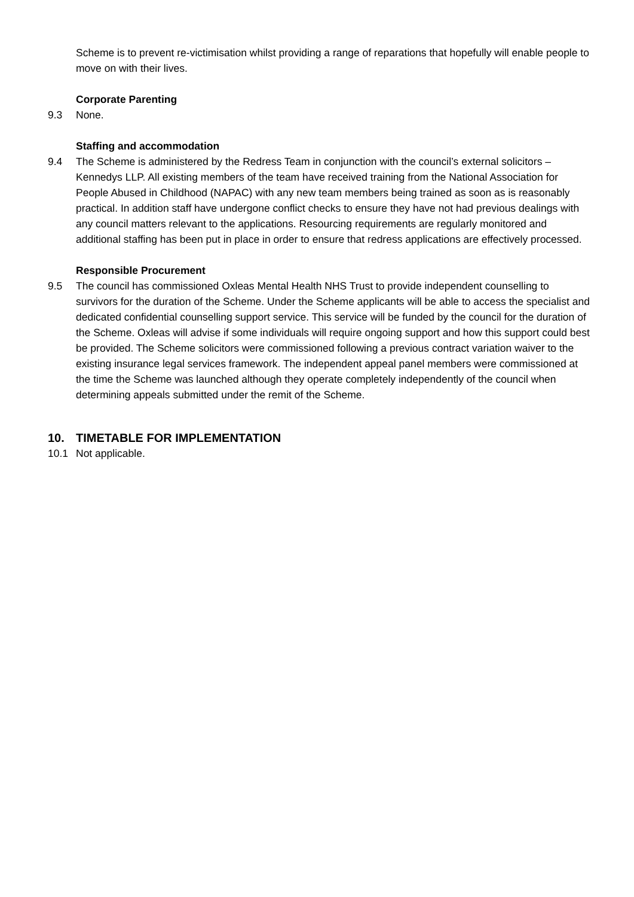Scheme is to prevent re-victimisation whilst providing a range of reparations that hopefully will enable people to move on with their lives.
Corporate Parenting
9.3 None.
Staffing and accommodation
9.4 The Scheme is administered by the Redress Team in conjunction with the council’s external solicitors – Kennedys LLP. All existing members of the team have received training from the National Association for People Abused in Childhood (NAPAC) with any new team members being trained as soon as is reasonably practical. In addition staff have undergone conflict checks to ensure they have not had previous dealings with any council matters relevant to the applications. Resourcing requirements are regularly monitored and additional staffing has been put in place in order to ensure that redress applications are effectively processed.
Responsible Procurement
9.5 The council has commissioned Oxleas Mental Health NHS Trust to provide independent counselling to survivors for the duration of the Scheme. Under the Scheme applicants will be able to access the specialist and dedicated confidential counselling support service. This service will be funded by the council for the duration of the Scheme. Oxleas will advise if some individuals will require ongoing support and how this support could best be provided. The Scheme solicitors were commissioned following a previous contract variation waiver to the existing insurance legal services framework. The independent appeal panel members were commissioned at the time the Scheme was launched although they operate completely independently of the council when determining appeals submitted under the remit of the Scheme.
10. TIMETABLE FOR IMPLEMENTATION
10.1 Not applicable.